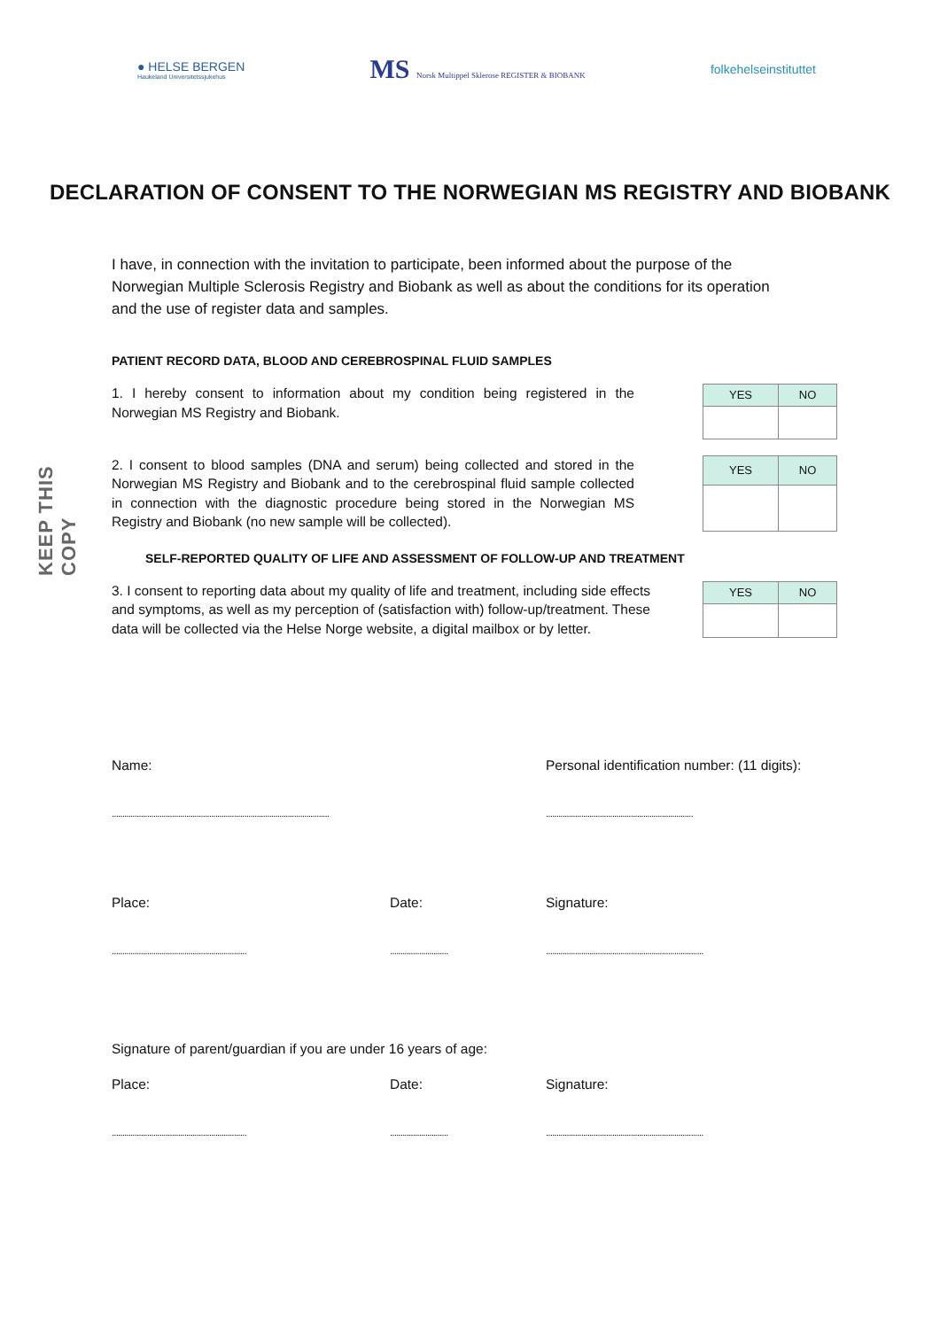KEEP THIS COPY
● HELSE BERGEN
Haukeland Universitetssjukehus
MS Norsk Multippel Sklerose REGISTER & BIOBANK
folkehelseinstituttet
DECLARATION OF CONSENT TO THE NORWEGIAN MS REGISTRY AND BIOBANK
I have, in connection with the invitation to participate, been informed about the purpose of the Norwegian Multiple Sclerosis Registry and Biobank as well as about the conditions for its operation and the use of register data and samples.
PATIENT RECORD DATA, BLOOD AND CEREBROSPINAL FLUID SAMPLES
1. I hereby consent to information about my condition being registered in the Norwegian MS Registry and Biobank.
| YES | NO |
| --- | --- |
2. I consent to blood samples (DNA and serum) being collected and stored in the Norwegian MS Registry and Biobank and to the cerebrospinal fluid sample collected in connection with the diagnostic procedure being stored in the Norwegian MS Registry and Biobank (no new sample will be collected).
| YES | NO |
| --- | --- |
SELF-REPORTED QUALITY OF LIFE AND ASSESSMENT OF FOLLOW-UP AND TREATMENT
3. I consent to reporting data about my quality of life and treatment, including side effects and symptoms, as well as my perception of (satisfaction with) follow-up/treatment. These data will be collected via the Helse Norge website, a digital mailbox or by letter.
| YES | NO |
| --- | --- |
Name: Personal identification number: (11 digits):
.........................................................................................................
.......................................................................
Place: Date: Signature:
.................................................................
............................
............................................................................
Signature of parent/guardian if you are under 16 years of age:
Place: Date: Signature:
.................................................................
............................
............................................................................